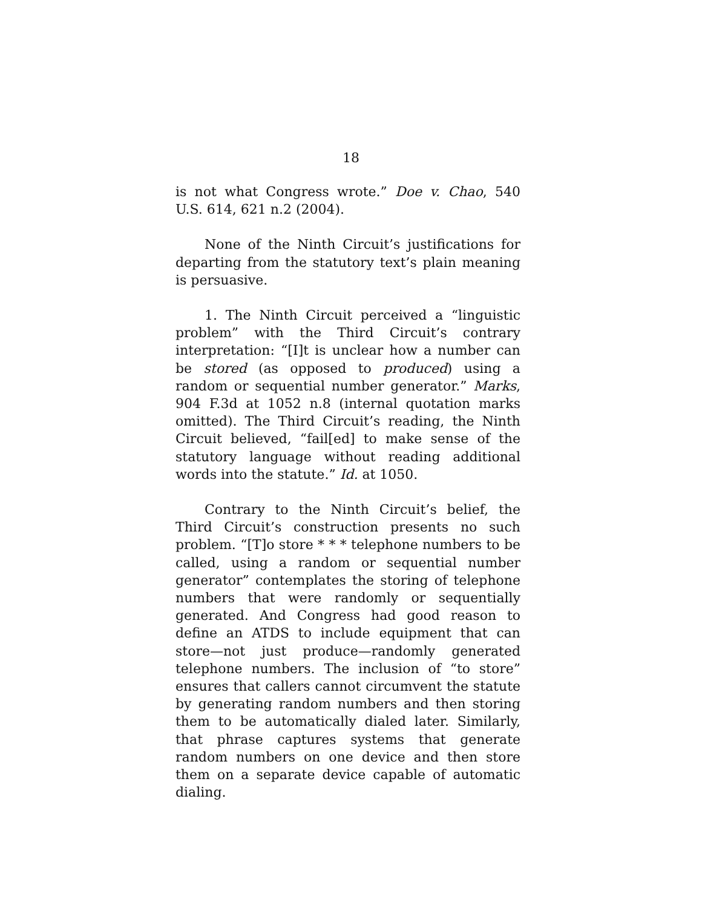18
is not what Congress wrote.” Doe v. Chao, 540 U.S. 614, 621 n.2 (2004).
None of the Ninth Circuit’s justifications for departing from the statutory text’s plain meaning is persuasive.
1. The Ninth Circuit perceived a “linguistic problem” with the Third Circuit’s contrary interpretation: “[I]t is unclear how a number can be stored (as opposed to produced) using a random or sequential number generator.” Marks, 904 F.3d at 1052 n.8 (internal quotation marks omitted). The Third Circuit’s reading, the Ninth Circuit believed, “fail[ed] to make sense of the statutory language without reading additional words into the statute.” Id. at 1050.
Contrary to the Ninth Circuit’s belief, the Third Circuit’s construction presents no such problem. “[T]o store * * * telephone numbers to be called, using a random or sequential number generator” contemplates the storing of telephone numbers that were randomly or sequentially generated. And Congress had good reason to define an ATDS to include equipment that can store—not just produce—randomly generated telephone numbers. The inclusion of “to store” ensures that callers cannot circumvent the statute by generating random numbers and then storing them to be automatically dialed later. Similarly, that phrase captures systems that generate random numbers on one device and then store them on a separate device capable of automatic dialing.